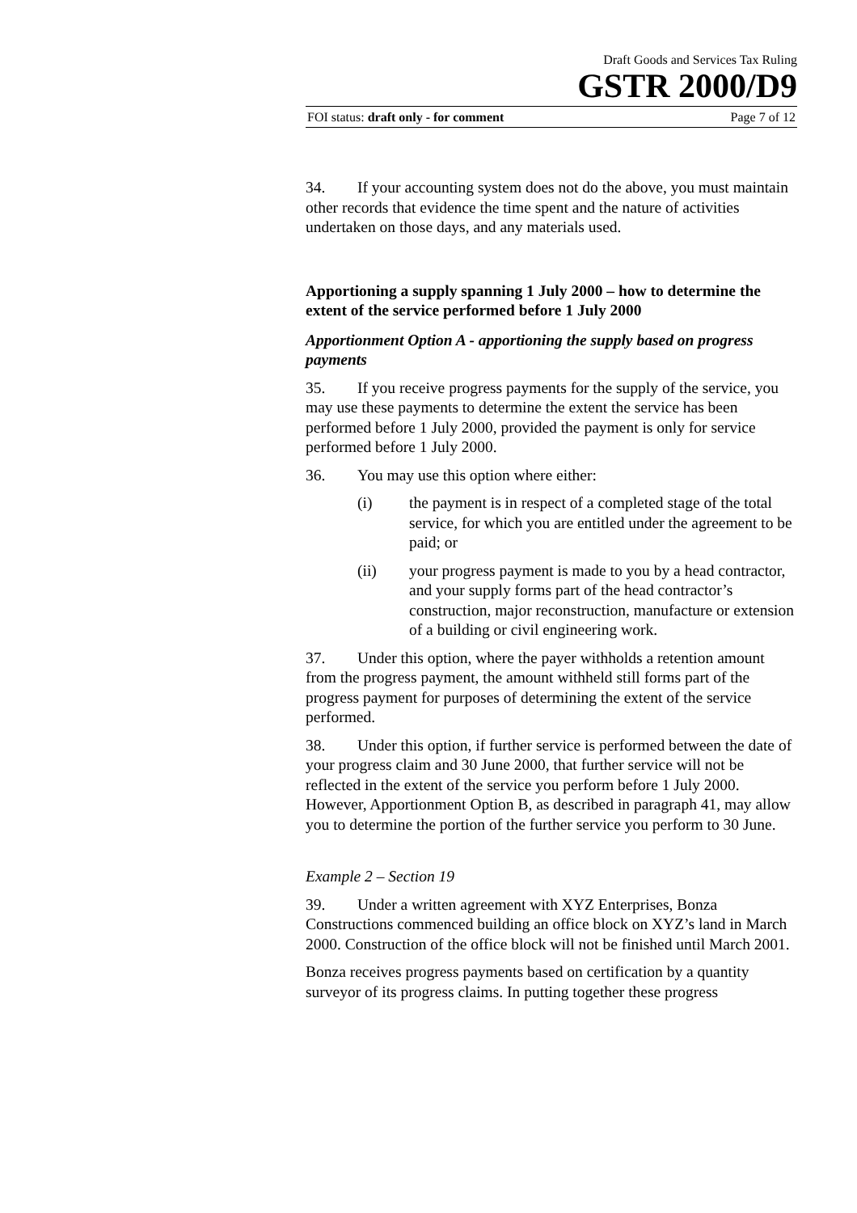Draft Goods and Services Tax Ruling
GSTR 2000/D9
FOI status: draft only - for comment Page 7 of 12
34. If your accounting system does not do the above, you must maintain other records that evidence the time spent and the nature of activities undertaken on those days, and any materials used.
Apportioning a supply spanning 1 July 2000 – how to determine the extent of the service performed before 1 July 2000
Apportionment Option A - apportioning the supply based on progress payments
35. If you receive progress payments for the supply of the service, you may use these payments to determine the extent the service has been performed before 1 July 2000, provided the payment is only for service performed before 1 July 2000.
36. You may use this option where either:
(i) the payment is in respect of a completed stage of the total service, for which you are entitled under the agreement to be paid; or
(ii) your progress payment is made to you by a head contractor, and your supply forms part of the head contractor’s construction, major reconstruction, manufacture or extension of a building or civil engineering work.
37. Under this option, where the payer withholds a retention amount from the progress payment, the amount withheld still forms part of the progress payment for purposes of determining the extent of the service performed.
38. Under this option, if further service is performed between the date of your progress claim and 30 June 2000, that further service will not be reflected in the extent of the service you perform before 1 July 2000. However, Apportionment Option B, as described in paragraph 41, may allow you to determine the portion of the further service you perform to 30 June.
Example 2 – Section 19
39. Under a written agreement with XYZ Enterprises, Bonza Constructions commenced building an office block on XYZ’s land in March 2000. Construction of the office block will not be finished until March 2001.
Bonza receives progress payments based on certification by a quantity surveyor of its progress claims. In putting together these progress